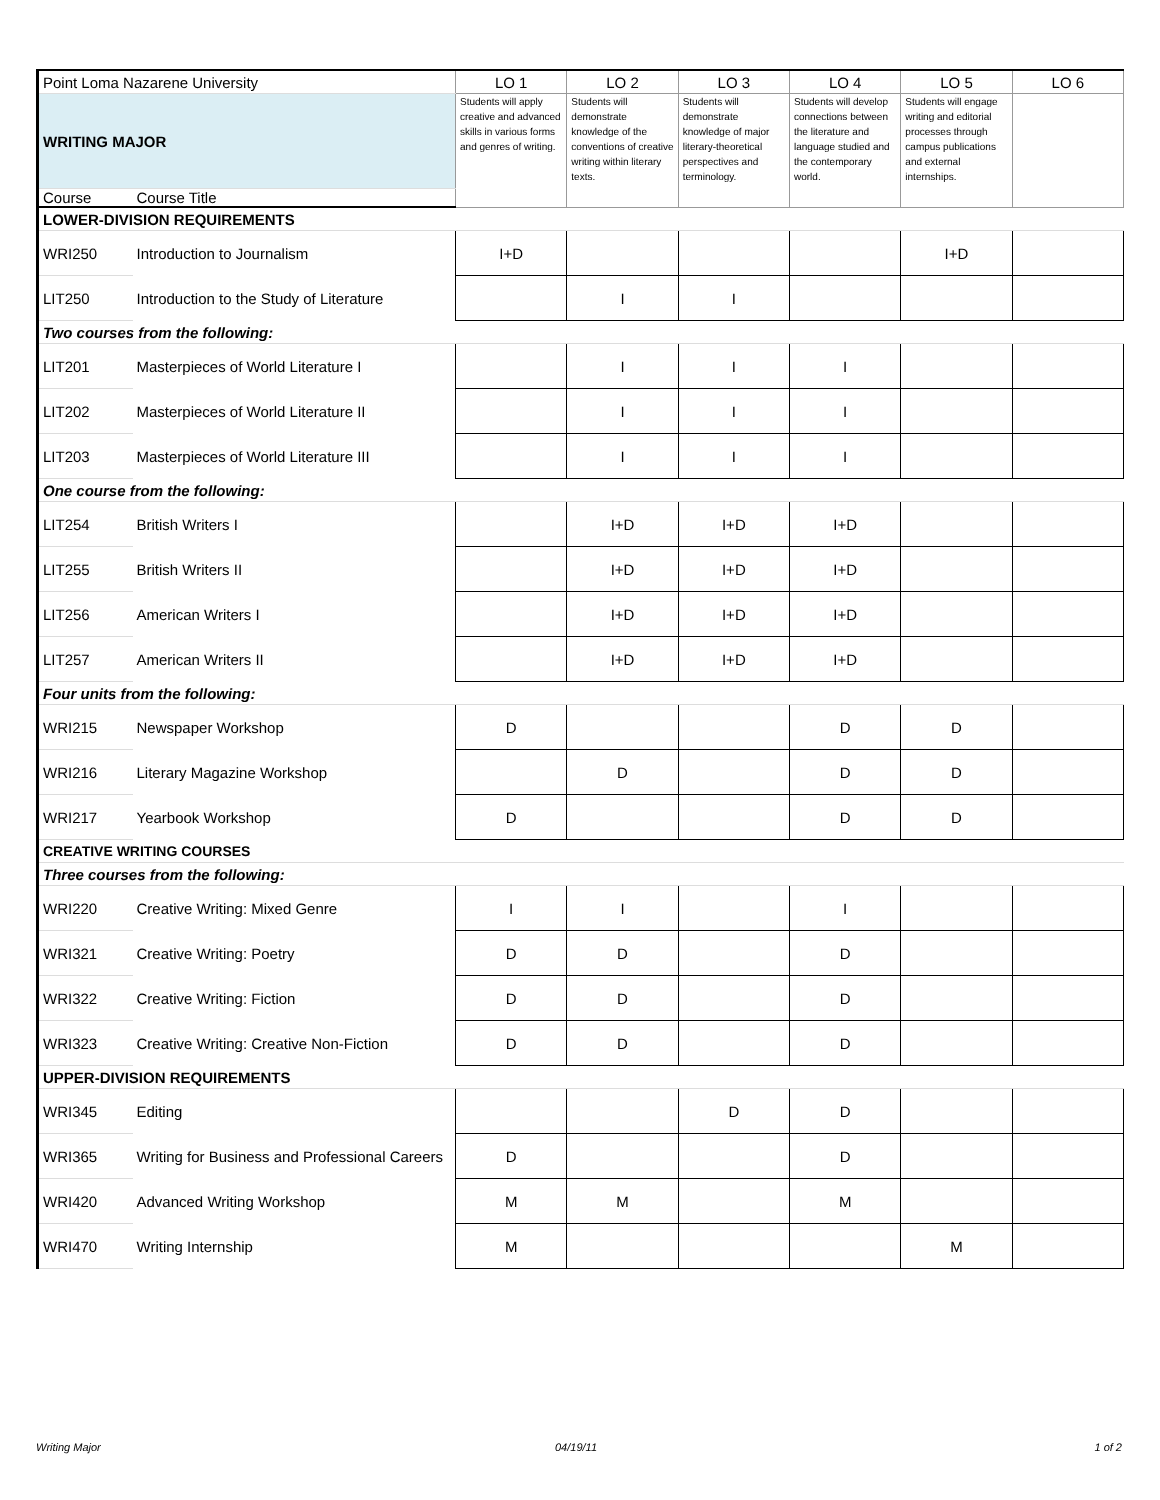| Point Loma Nazarene University | | LO 1 | LO 2 | LO 3 | LO 4 | LO 5 | LO 6 |
| WRITING MAJOR | | Students will apply creative and advanced skills in various forms and genres of writing. | Students will demonstrate knowledge of the conventions of creative writing within literary texts. | Students will demonstrate knowledge of major literary-theoretical perspectives and terminology. | Students will develop connections between the literature and language studied and the contemporary world. | Students will engage writing and editorial processes through campus publications and external internships. | |
| Course | Course Title | | | | | | |
| LOWER-DIVISION REQUIREMENTS | | | | | | | |
| WRI250 | Introduction to Journalism | I+D | | | | I+D | |
| LIT250 | Introduction to the Study of Literature | | I | I | | | |
| Two courses from the following: | | | | | | | |
| LIT201 | Masterpieces of World Literature I | | I | I | I | | |
| LIT202 | Masterpieces of World Literature II | | I | I | I | | |
| LIT203 | Masterpieces of World Literature III | | I | I | I | | |
| One course from the following: | | | | | | | |
| LIT254 | British Writers I | | I+D | I+D | I+D | | |
| LIT255 | British Writers II | | I+D | I+D | I+D | | |
| LIT256 | American Writers I | | I+D | I+D | I+D | | |
| LIT257 | American Writers II | | I+D | I+D | I+D | | |
| Four units from the following: | | | | | | | |
| WRI215 | Newspaper Workshop | D | | | D | D | |
| WRI216 | Literary Magazine Workshop | | D | | D | D | |
| WRI217 | Yearbook Workshop | D | | | D | D | |
| CREATIVE WRITING COURSES | | | | | | | |
| Three courses from the following: | | | | | | | |
| WRI220 | Creative Writing: Mixed Genre | I | I | | I | | |
| WRI321 | Creative Writing: Poetry | D | D | | D | | |
| WRI322 | Creative Writing: Fiction | D | D | | D | | |
| WRI323 | Creative Writing: Creative Non-Fiction | D | D | | D | | |
| UPPER-DIVISION REQUIREMENTS | | | | | | | |
| WRI345 | Editing | | | D | D | | |
| WRI365 | Writing for Business and Professional Careers | D | | | D | | |
| WRI420 | Advanced Writing Workshop | M | M | | M | | |
| WRI470 | Writing Internship | M | | | | M | |
Writing Major 04/19/11 1 of 2